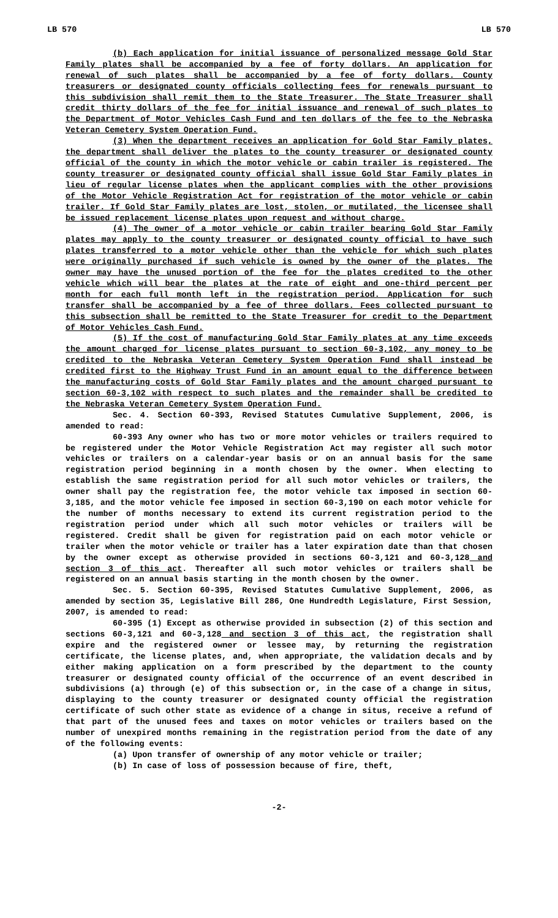LB 570 LB 570
(b) Each application for initial issuance of personalized message Gold Star Family plates shall be accompanied by a fee of forty dollars. An application for renewal of such plates shall be accompanied by a fee of forty dollars. County treasurers or designated county officials collecting fees for renewals pursuant to this subdivision shall remit them to the State Treasurer. The State Treasurer shall credit thirty dollars of the fee for initial issuance and renewal of such plates to the Department of Motor Vehicles Cash Fund and ten dollars of the fee to the Nebraska Veteran Cemetery System Operation Fund.
(3) When the department receives an application for Gold Star Family plates, the department shall deliver the plates to the county treasurer or designated county official of the county in which the motor vehicle or cabin trailer is registered. The county treasurer or designated county official shall issue Gold Star Family plates in lieu of regular license plates when the applicant complies with the other provisions of the Motor Vehicle Registration Act for registration of the motor vehicle or cabin trailer. If Gold Star Family plates are lost, stolen, or mutilated, the licensee shall be issued replacement license plates upon request and without charge.
(4) The owner of a motor vehicle or cabin trailer bearing Gold Star Family plates may apply to the county treasurer or designated county official to have such plates transferred to a motor vehicle other than the vehicle for which such plates were originally purchased if such vehicle is owned by the owner of the plates. The owner may have the unused portion of the fee for the plates credited to the other vehicle which will bear the plates at the rate of eight and one-third percent per month for each full month left in the registration period. Application for such transfer shall be accompanied by a fee of three dollars. Fees collected pursuant to this subsection shall be remitted to the State Treasurer for credit to the Department of Motor Vehicles Cash Fund.
(5) If the cost of manufacturing Gold Star Family plates at any time exceeds the amount charged for license plates pursuant to section 60-3,102, any money to be credited to the Nebraska Veteran Cemetery System Operation Fund shall instead be credited first to the Highway Trust Fund in an amount equal to the difference between the manufacturing costs of Gold Star Family plates and the amount charged pursuant to section 60-3,102 with respect to such plates and the remainder shall be credited to the Nebraska Veteran Cemetery System Operation Fund.
Sec. 4. Section 60-393, Revised Statutes Cumulative Supplement, 2006, is amended to read:
60-393 Any owner who has two or more motor vehicles or trailers required to be registered under the Motor Vehicle Registration Act may register all such motor vehicles or trailers on a calendar-year basis or on an annual basis for the same registration period beginning in a month chosen by the owner. When electing to establish the same registration period for all such motor vehicles or trailers, the owner shall pay the registration fee, the motor vehicle tax imposed in section 60-3,185, and the motor vehicle fee imposed in section 60-3,190 on each motor vehicle for the number of months necessary to extend its current registration period to the registration period under which all such motor vehicles or trailers will be registered. Credit shall be given for registration paid on each motor vehicle or trailer when the motor vehicle or trailer has a later expiration date than that chosen by the owner except as otherwise provided in sections 60-3,121 and 60-3,128 and section 3 of this act. Thereafter all such motor vehicles or trailers shall be registered on an annual basis starting in the month chosen by the owner.
Sec. 5. Section 60-395, Revised Statutes Cumulative Supplement, 2006, as amended by section 35, Legislative Bill 286, One Hundredth Legislature, First Session, 2007, is amended to read:
60-395 (1) Except as otherwise provided in subsection (2) of this section and sections 60-3,121 and 60-3,128 and section 3 of this act, the registration shall expire and the registered owner or lessee may, by returning the registration certificate, the license plates, and, when appropriate, the validation decals and by either making application on a form prescribed by the department to the county treasurer or designated county official of the occurrence of an event described in subdivisions (a) through (e) of this subsection or, in the case of a change in situs, displaying to the county treasurer or designated county official the registration certificate of such other state as evidence of a change in situs, receive a refund of that part of the unused fees and taxes on motor vehicles or trailers based on the number of unexpired months remaining in the registration period from the date of any of the following events:
(a) Upon transfer of ownership of any motor vehicle or trailer;
(b) In case of loss of possession because of fire, theft,
-2-